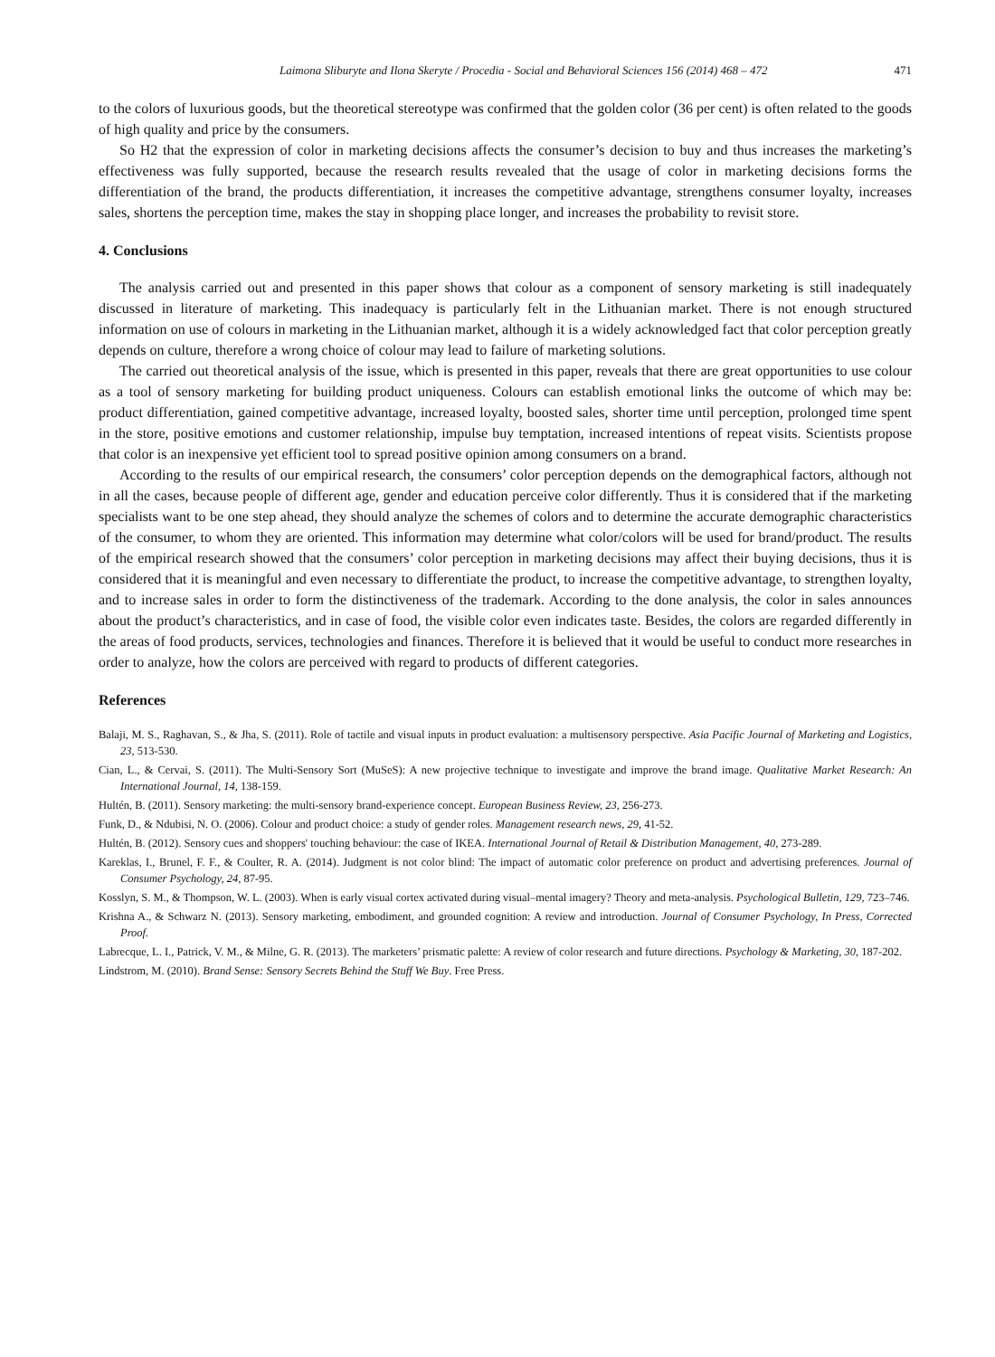Laimona Sliburyte and Ilona Skeryte / Procedia - Social and Behavioral Sciences 156 (2014) 468 – 472 471
to the colors of luxurious goods, but the theoretical stereotype was confirmed that the golden color (36 per cent) is often related to the goods of high quality and price by the consumers.
So H2 that the expression of color in marketing decisions affects the consumer’s decision to buy and thus increases the marketing’s effectiveness was fully supported, because the research results revealed that the usage of color in marketing decisions forms the differentiation of the brand, the products differentiation, it increases the competitive advantage, strengthens consumer loyalty, increases sales, shortens the perception time, makes the stay in shopping place longer, and increases the probability to revisit store.
4. Conclusions
The analysis carried out and presented in this paper shows that colour as a component of sensory marketing is still inadequately discussed in literature of marketing. This inadequacy is particularly felt in the Lithuanian market. There is not enough structured information on use of colours in marketing in the Lithuanian market, although it is a widely acknowledged fact that color perception greatly depends on culture, therefore a wrong choice of colour may lead to failure of marketing solutions.
The carried out theoretical analysis of the issue, which is presented in this paper, reveals that there are great opportunities to use colour as a tool of sensory marketing for building product uniqueness. Colours can establish emotional links the outcome of which may be: product differentiation, gained competitive advantage, increased loyalty, boosted sales, shorter time until perception, prolonged time spent in the store, positive emotions and customer relationship, impulse buy temptation, increased intentions of repeat visits. Scientists propose that color is an inexpensive yet efficient tool to spread positive opinion among consumers on a brand.
According to the results of our empirical research, the consumers’ color perception depends on the demographical factors, although not in all the cases, because people of different age, gender and education perceive color differently. Thus it is considered that if the marketing specialists want to be one step ahead, they should analyze the schemes of colors and to determine the accurate demographic characteristics of the consumer, to whom they are oriented. This information may determine what color/colors will be used for brand/product. The results of the empirical research showed that the consumers’ color perception in marketing decisions may affect their buying decisions, thus it is considered that it is meaningful and even necessary to differentiate the product, to increase the competitive advantage, to strengthen loyalty, and to increase sales in order to form the distinctiveness of the trademark. According to the done analysis, the color in sales announces about the product’s characteristics, and in case of food, the visible color even indicates taste. Besides, the colors are regarded differently in the areas of food products, services, technologies and finances. Therefore it is believed that it would be useful to conduct more researches in order to analyze, how the colors are perceived with regard to products of different categories.
References
Balaji, M. S., Raghavan, S., & Jha, S. (2011). Role of tactile and visual inputs in product evaluation: a multisensory perspective. Asia Pacific Journal of Marketing and Logistics, 23, 513-530.
Cian, L., & Cervai, S. (2011). The Multi-Sensory Sort (MuSeS): A new projective technique to investigate and improve the brand image. Qualitative Market Research: An International Journal, 14, 138-159.
Hultén, B. (2011). Sensory marketing: the multi-sensory brand-experience concept. European Business Review, 23, 256-273.
Funk, D., & Ndubisi, N. O. (2006). Colour and product choice: a study of gender roles. Management research news, 29, 41-52.
Hultén, B. (2012). Sensory cues and shoppers' touching behaviour: the case of IKEA. International Journal of Retail & Distribution Management, 40, 273-289.
Kareklas, I., Brunel, F. F., & Coulter, R. A. (2014). Judgment is not color blind: The impact of automatic color preference on product and advertising preferences. Journal of Consumer Psychology, 24, 87-95.
Kosslyn, S. M., & Thompson, W. L. (2003). When is early visual cortex activated during visual–mental imagery? Theory and meta-analysis. Psychological Bulletin, 129, 723–746.
Krishna A., & Schwarz N. (2013). Sensory marketing, embodiment, and grounded cognition: A review and introduction. Journal of Consumer Psychology, In Press, Corrected Proof.
Labrecque, L. I., Patrick, V. M., & Milne, G. R. (2013). The marketers’ prismatic palette: A review of color research and future directions. Psychology & Marketing, 30, 187-202.
Lindstrom, M. (2010). Brand Sense: Sensory Secrets Behind the Stuff We Buy. Free Press.